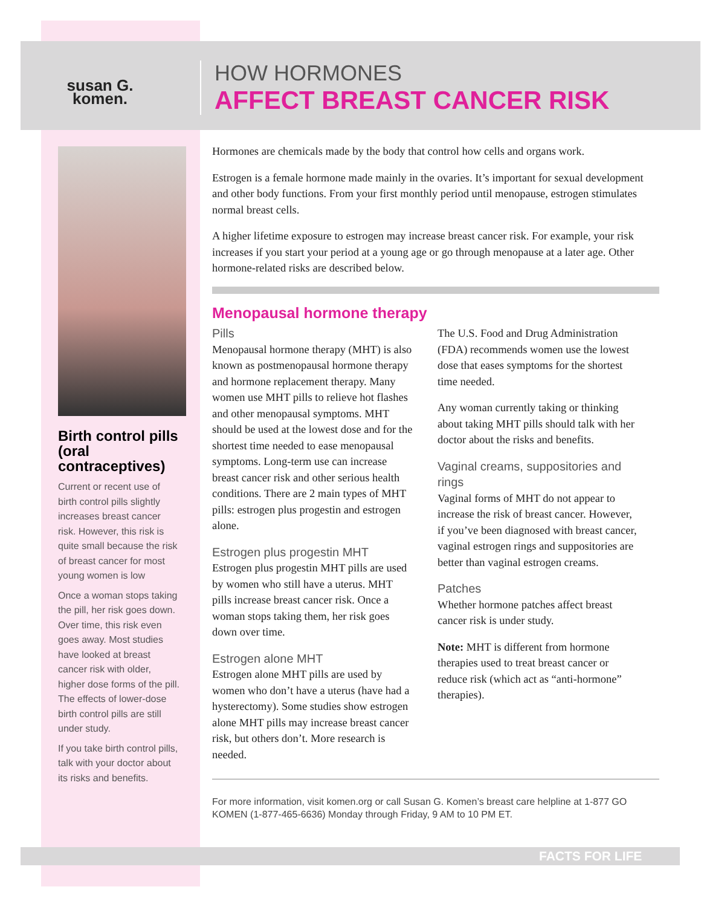susan G.
komen.
HOW HORMONES
AFFECT BREAST CANCER RISK
Birth control pills (oral contraceptives)
Current or recent use of birth control pills slightly increases breast cancer risk. However, this risk is quite small because the risk of breast cancer for most young women is low
Once a woman stops taking the pill, her risk goes down. Over time, this risk even goes away. Most studies have looked at breast cancer risk with older, higher dose forms of the pill. The effects of lower-dose birth control pills are still under study.
If you take birth control pills, talk with your doctor about its risks and benefits.
Hormones are chemicals made by the body that control how cells and organs work.
Estrogen is a female hormone made mainly in the ovaries. It’s important for sexual development and other body functions. From your first monthly period until menopause, estrogen stimulates normal breast cells.
A higher lifetime exposure to estrogen may increase breast cancer risk. For example, your risk increases if you start your period at a young age or go through menopause at a later age. Other hormone-related risks are described below.
Menopausal hormone therapy
Pills
Menopausal hormone therapy (MHT) is also known as postmenopausal hormone therapy and hormone replacement therapy. Many women use MHT pills to relieve hot flashes and other menopausal symptoms. MHT should be used at the lowest dose and for the shortest time needed to ease menopausal symptoms. Long-term use can increase breast cancer risk and other serious health conditions. There are 2 main types of MHT pills: estrogen plus progestin and estrogen alone.
Estrogen plus progestin MHT
Estrogen plus progestin MHT pills are used by women who still have a uterus. MHT pills increase breast cancer risk. Once a woman stops taking them, her risk goes down over time.
Estrogen alone MHT
Estrogen alone MHT pills are used by women who don’t have a uterus (have had a hysterectomy). Some studies show estrogen alone MHT pills may increase breast cancer risk, but others don’t. More research is needed.
The U.S. Food and Drug Administration (FDA) recommends women use the lowest dose that eases symptoms for the shortest time needed.
Any woman currently taking or thinking about taking MHT pills should talk with her doctor about the risks and benefits.
Vaginal creams, suppositories and rings
Vaginal forms of MHT do not appear to increase the risk of breast cancer. However, if you’ve been diagnosed with breast cancer, vaginal estrogen rings and suppositories are better than vaginal estrogen creams.
Patches
Whether hormone patches affect breast cancer risk is under study.
Note: MHT is different from hormone therapies used to treat breast cancer or reduce risk (which act as “anti-hormone” therapies).
For more information, visit komen.org or call Susan G. Komen’s breast care helpline at 1-877 GO KOMEN (1-877-465-6636) Monday through Friday, 9 AM to 10 PM ET.
FACTS FOR LIFE